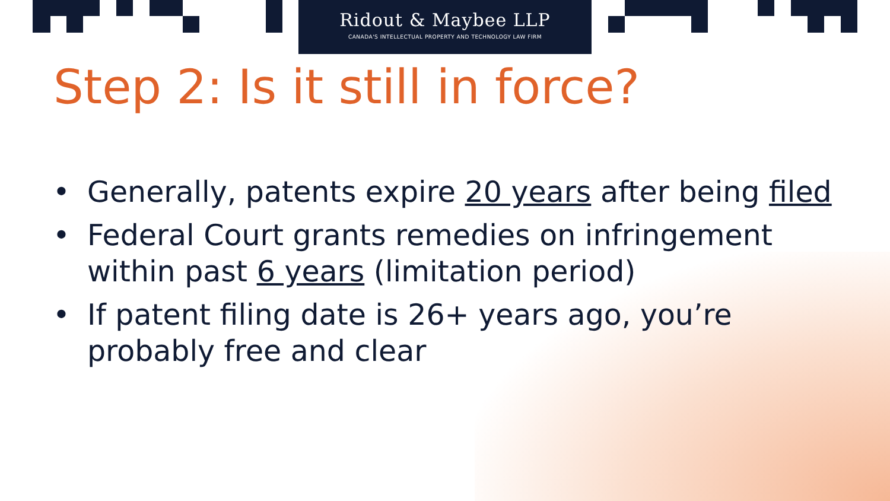Ridout & Maybee LLP
CANADA'S INTELLECTUAL PROPERTY AND TECHNOLOGY LAW FIRM
Step 2: Is it still in force?
• Generally, patents expire 20 years after being filed
• Federal Court grants remedies on infringement
within past 6 years (limitation period)
• If patent filing date is 26+ years ago, you’re
probably free and clear